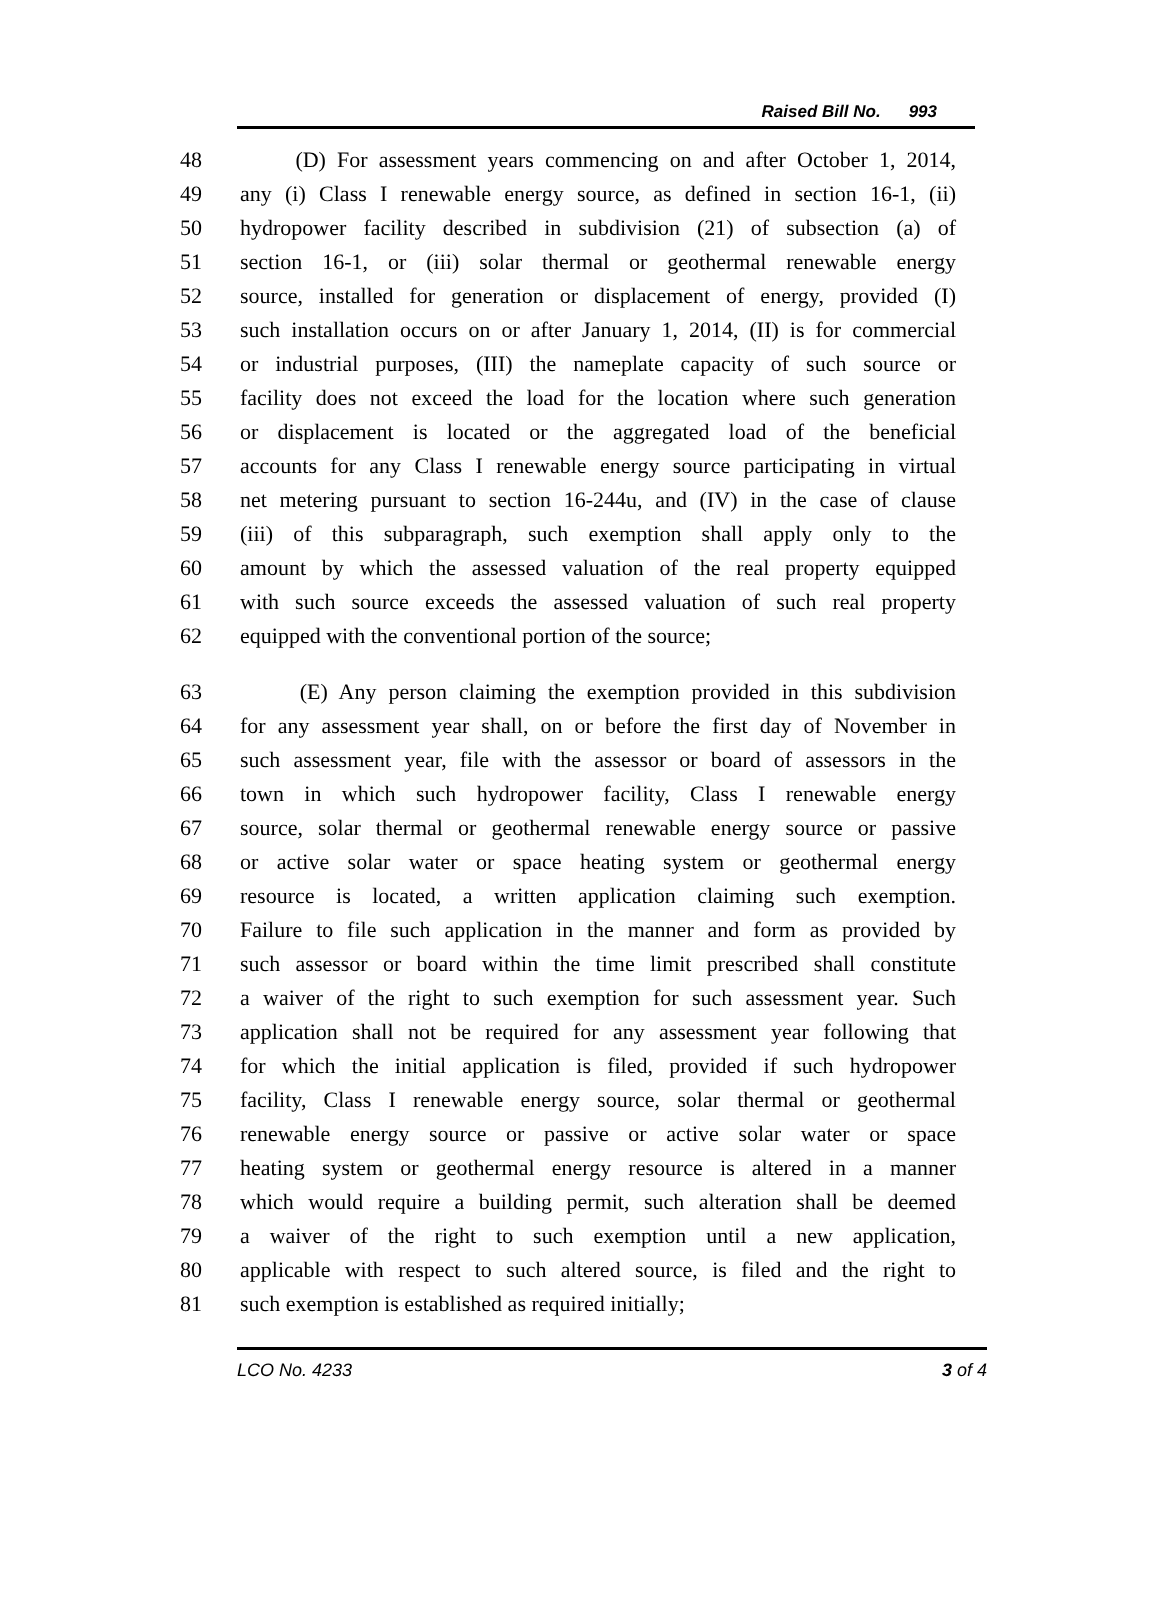Raised Bill No. 993
48 (D) For assessment years commencing on and after October 1, 2014,
49 any (i) Class I renewable energy source, as defined in section 16-1, (ii)
50 hydropower facility described in subdivision (21) of subsection (a) of
51 section 16-1, or (iii) solar thermal or geothermal renewable energy
52 source, installed for generation or displacement of energy, provided (I)
53 such installation occurs on or after January 1, 2014, (II) is for commercial
54 or industrial purposes, (III) the nameplate capacity of such source or
55 facility does not exceed the load for the location where such generation
56 or displacement is located or the aggregated load of the beneficial
57 accounts for any Class I renewable energy source participating in virtual
58 net metering pursuant to section 16-244u, and (IV) in the case of clause
59 (iii) of this subparagraph, such exemption shall apply only to the
60 amount by which the assessed valuation of the real property equipped
61 with such source exceeds the assessed valuation of such real property
62 equipped with the conventional portion of the source;
63 (E) Any person claiming the exemption provided in this subdivision
64 for any assessment year shall, on or before the first day of November in
65 such assessment year, file with the assessor or board of assessors in the
66 town in which such hydropower facility, Class I renewable energy
67 source, solar thermal or geothermal renewable energy source or passive
68 or active solar water or space heating system or geothermal energy
69 resource is located, a written application claiming such exemption.
70 Failure to file such application in the manner and form as provided by
71 such assessor or board within the time limit prescribed shall constitute
72 a waiver of the right to such exemption for such assessment year. Such
73 application shall not be required for any assessment year following that
74 for which the initial application is filed, provided if such hydropower
75 facility, Class I renewable energy source, solar thermal or geothermal
76 renewable energy source or passive or active solar water or space
77 heating system or geothermal energy resource is altered in a manner
78 which would require a building permit, such alteration shall be deemed
79 a waiver of the right to such exemption until a new application,
80 applicable with respect to such altered source, is filed and the right to
81 such exemption is established as required initially;
LCO No. 4233 3 of 4